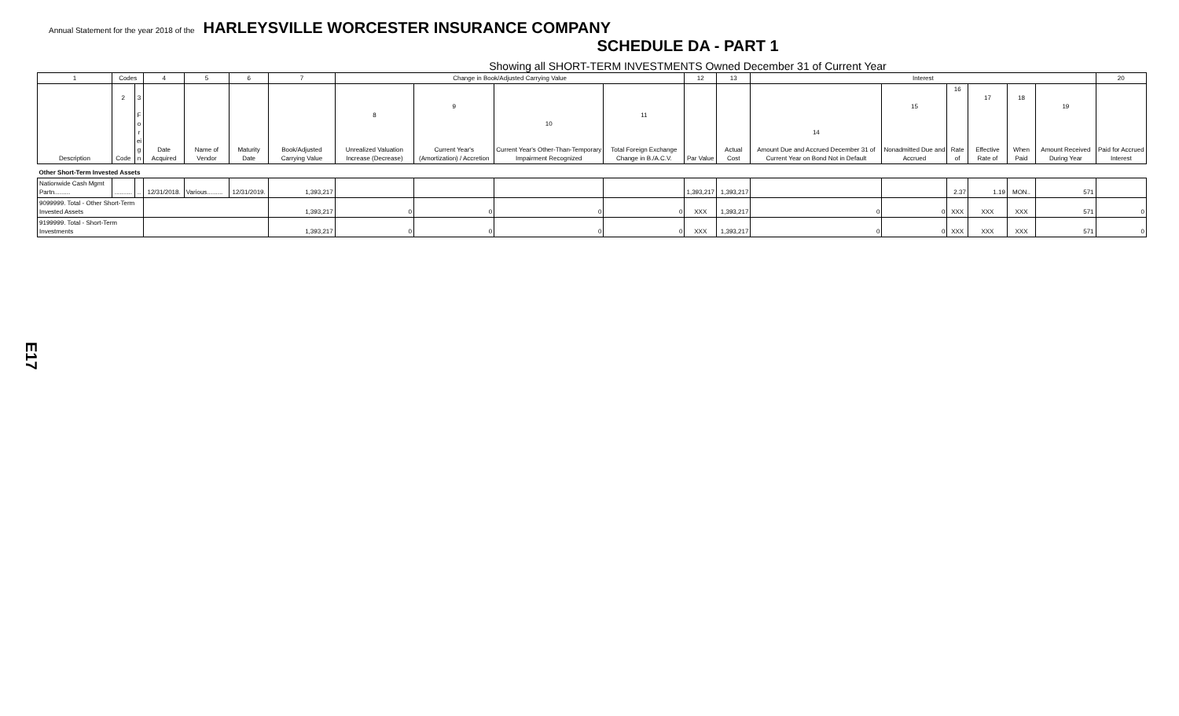Annual Statement for the year 2018 of the HARLEYSVILLE WORCESTER INSURANCE COMPANY
SCHEDULE DA - PART 1
Showing all SHORT-TERM INVESTMENTS Owned December 31 of Current Year
| 1 | Codes | | 4 | 5 | 6 | 7 | Change in Book/Adjusted Carrying Value | | | | 12 | 13 | Interest | | | | | | 20 |
| --- | --- | --- | --- | --- | --- | --- | --- | --- | --- | --- | --- | --- | --- | --- | --- | --- | --- | --- | --- |
| Description | 2 Code | 3 F o r ei g n | Date Acquired | Name of Vendor | Maturity Date | Book/Adjusted Carrying Value | 8 Unrealized Valuation Increase (Decrease) | 9 Current Year's (Amortization) / Accretion | 10 Current Year's Other-Than-Temporary Impairment Recognized | 11 Total Foreign Exchange Change in B./A.C.V. | Par Value | Actual Cost | 14 Amount Due and Accrued December 31 of Current Year on Bond Not in Default | 15 Nonadmitted Due and Accrued | 16 Rate of | 17 Effective Rate of | 18 When Paid | 19 Amount Received During Year | Paid for Accrued Interest |
| Other Short-Term Invested Assets | | | | | | | | | | | | | | | | | | | |
| Nationwide Cash Mgmt Partn......... | .......... | .. | 12/31/2018. | Various......... | 12/31/2019. | 1,393,217 | | | | | 1,393,217 | 1,393,217 | | | 2.37 | 1.19 | MON.. | 571 | |
| 9099999. Total - Other Short-Term Invested Assets | | | | | | 1,393,217 | 0 | 0 | 0 | 0 | XXX | 1,393,217 | 0 | 0 | XXX | XXX | XXX | 571 | 0 |
| 9199999. Total - Short-Term Investments | | | | | | 1,393,217 | 0 | 0 | 0 | 0 | XXX | 1,393,217 | 0 | 0 | XXX | XXX | XXX | 571 | 0 |
E17